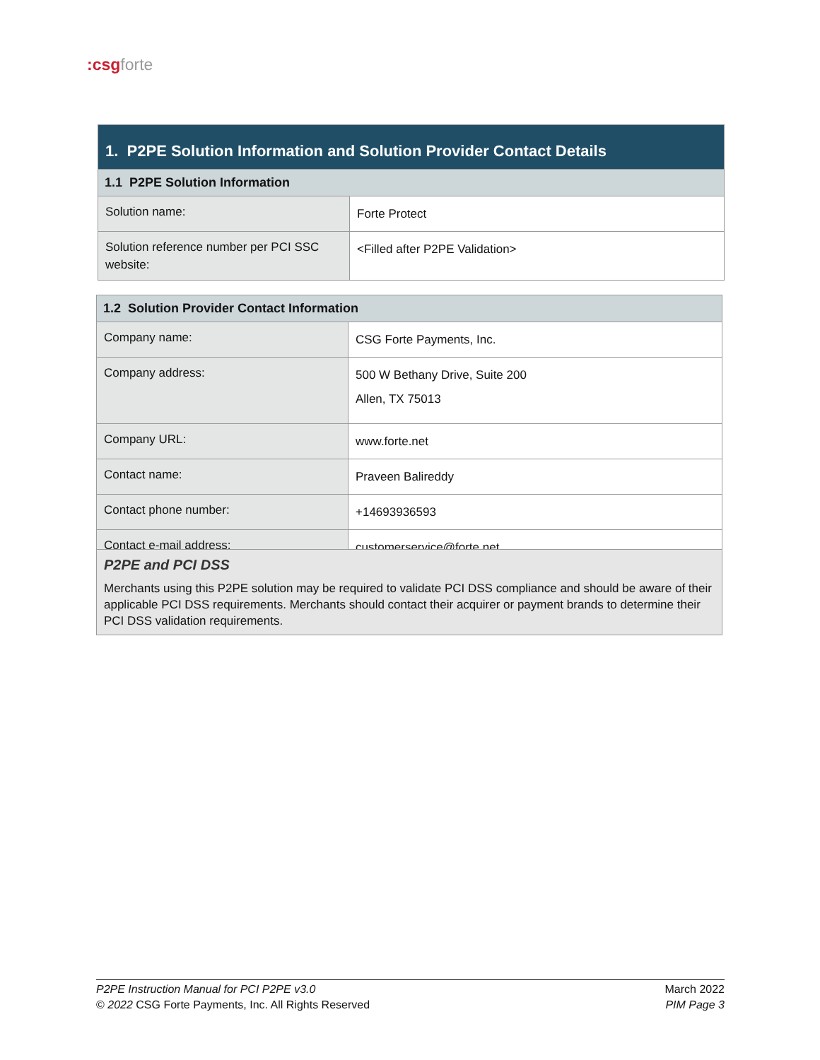:csgforte
| 1. P2PE Solution Information and Solution Provider Contact Details | |
| --- | --- |
| 1.1 P2PE Solution Information | |
| Solution name: | Forte Protect |
| Solution reference number per PCI SSC website: | <Filled after P2PE Validation> |
| 1.2 Solution Provider Contact Information | |
| --- | --- |
| Company name: | CSG Forte Payments, Inc. |
| Company address: | 500 W Bethany Drive, Suite 200 Allen, TX 75013 |
| Company URL: | www.forte.net |
| Contact name: | Praveen Balireddy |
| Contact phone number: | +14693936593 |
| Contact e-mail address: | customerservice@forte.net |
P2PE and PCI DSS
Merchants using this P2PE solution may be required to validate PCI DSS compliance and should be aware of their applicable PCI DSS requirements. Merchants should contact their acquirer or payment brands to determine their PCI DSS validation requirements.
P2PE Instruction Manual for PCI P2PE v3.0
© 2022 CSG Forte Payments, Inc. All Rights Reserved
March 2022
PIM Page 3